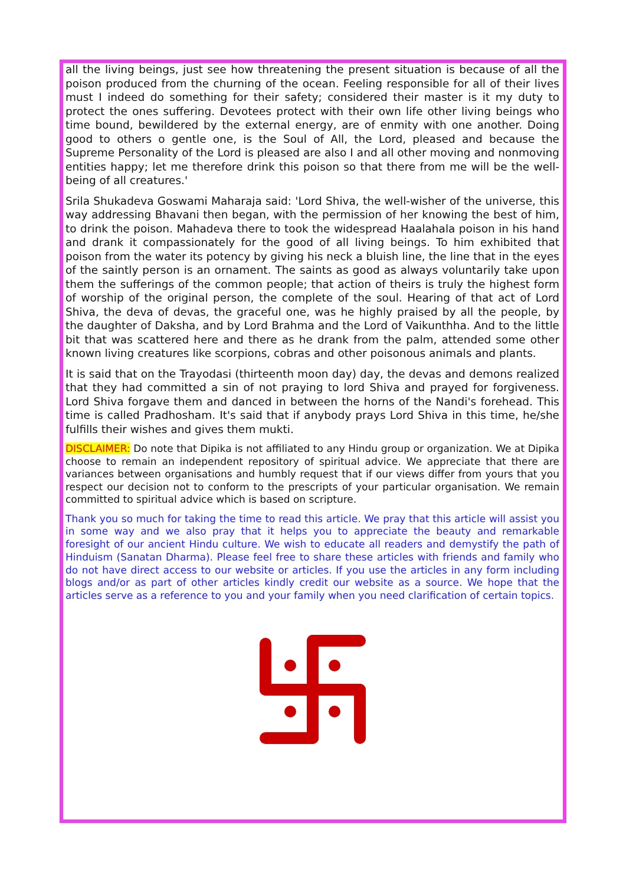all the living beings, just see how threatening the present situation is because of all the poison produced from the churning of the ocean. Feeling responsible for all of their lives must I indeed do something for their safety; considered their master is it my duty to protect the ones suffering. Devotees protect with their own life other living beings who time bound, bewildered by the external energy, are of enmity with one another. Doing good to others o gentle one, is the Soul of All, the Lord, pleased and because the Supreme Personality of the Lord is pleased are also I and all other moving and nonmoving entities happy; let me therefore drink this poison so that there from me will be the well-being of all creatures.'
Srila Shukadeva Goswami Maharaja said: 'Lord Shiva, the well-wisher of the universe, this way addressing Bhavani then began, with the permission of her knowing the best of him, to drink the poison. Mahadeva there to took the widespread Haalahala poison in his hand and drank it compassionately for the good of all living beings. To him exhibited that poison from the water its potency by giving his neck a bluish line, the line that in the eyes of the saintly person is an ornament. The saints as good as always voluntarily take upon them the sufferings of the common people; that action of theirs is truly the highest form of worship of the original person, the complete of the soul. Hearing of that act of Lord Shiva, the deva of devas, the graceful one, was he highly praised by all the people, by the daughter of Daksha, and by Lord Brahma and the Lord of Vaikunthha. And to the little bit that was scattered here and there as he drank from the palm, attended some other known living creatures like scorpions, cobras and other poisonous animals and plants.
It is said that on the Trayodasi (thirteenth moon day) day, the devas and demons realized that they had committed a sin of not praying to lord Shiva and prayed for forgiveness. Lord Shiva forgave them and danced in between the horns of the Nandi's forehead. This time is called Pradhosham. It's said that if anybody prays Lord Shiva in this time, he/she fulfills their wishes and gives them mukti.
DISCLAIMER: Do note that Dipika is not affiliated to any Hindu group or organization. We at Dipika choose to remain an independent repository of spiritual advice. We appreciate that there are variances between organisations and humbly request that if our views differ from yours that you respect our decision not to conform to the prescripts of your particular organisation. We remain committed to spiritual advice which is based on scripture.
Thank you so much for taking the time to read this article. We pray that this article will assist you in some way and we also pray that it helps you to appreciate the beauty and remarkable foresight of our ancient Hindu culture. We wish to educate all readers and demystify the path of Hinduism (Sanatan Dharma). Please feel free to share these articles with friends and family who do not have direct access to our website or articles. If you use the articles in any form including blogs and/or as part of other articles kindly credit our website as a source. We hope that the articles serve as a reference to you and your family when you need clarification of certain topics.